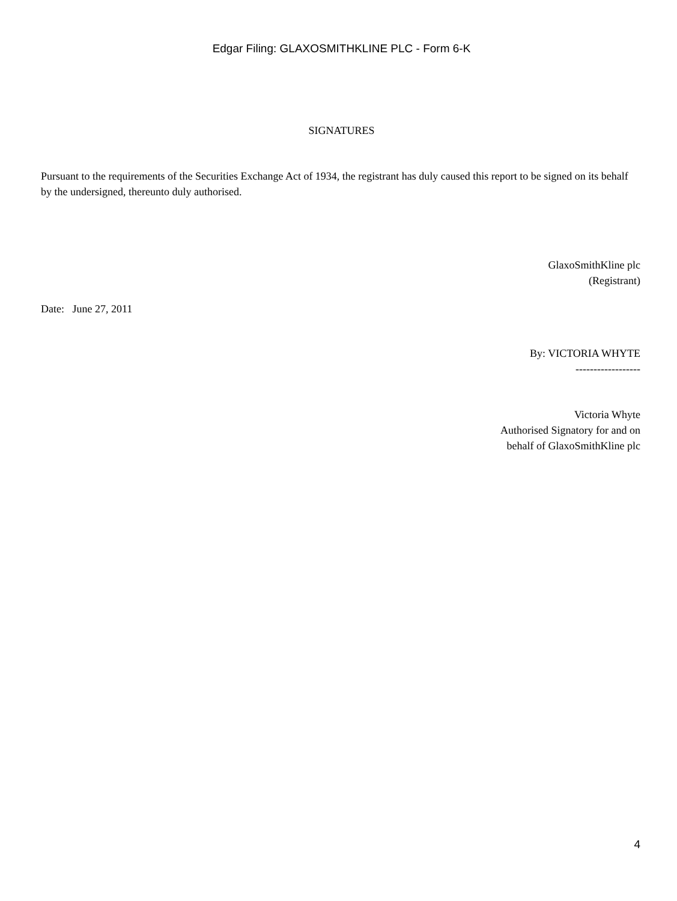Edgar Filing: GLAXOSMITHKLINE PLC - Form 6-K
SIGNATURES
Pursuant to the requirements of the Securities Exchange Act of 1934, the registrant has duly caused this report to be signed on its behalf by the undersigned, thereunto duly authorised.
GlaxoSmithKline plc
(Registrant)
Date: June 27, 2011
By: VICTORIA WHYTE
------------------
Victoria Whyte
Authorised Signatory for and on
behalf of GlaxoSmithKline plc
4